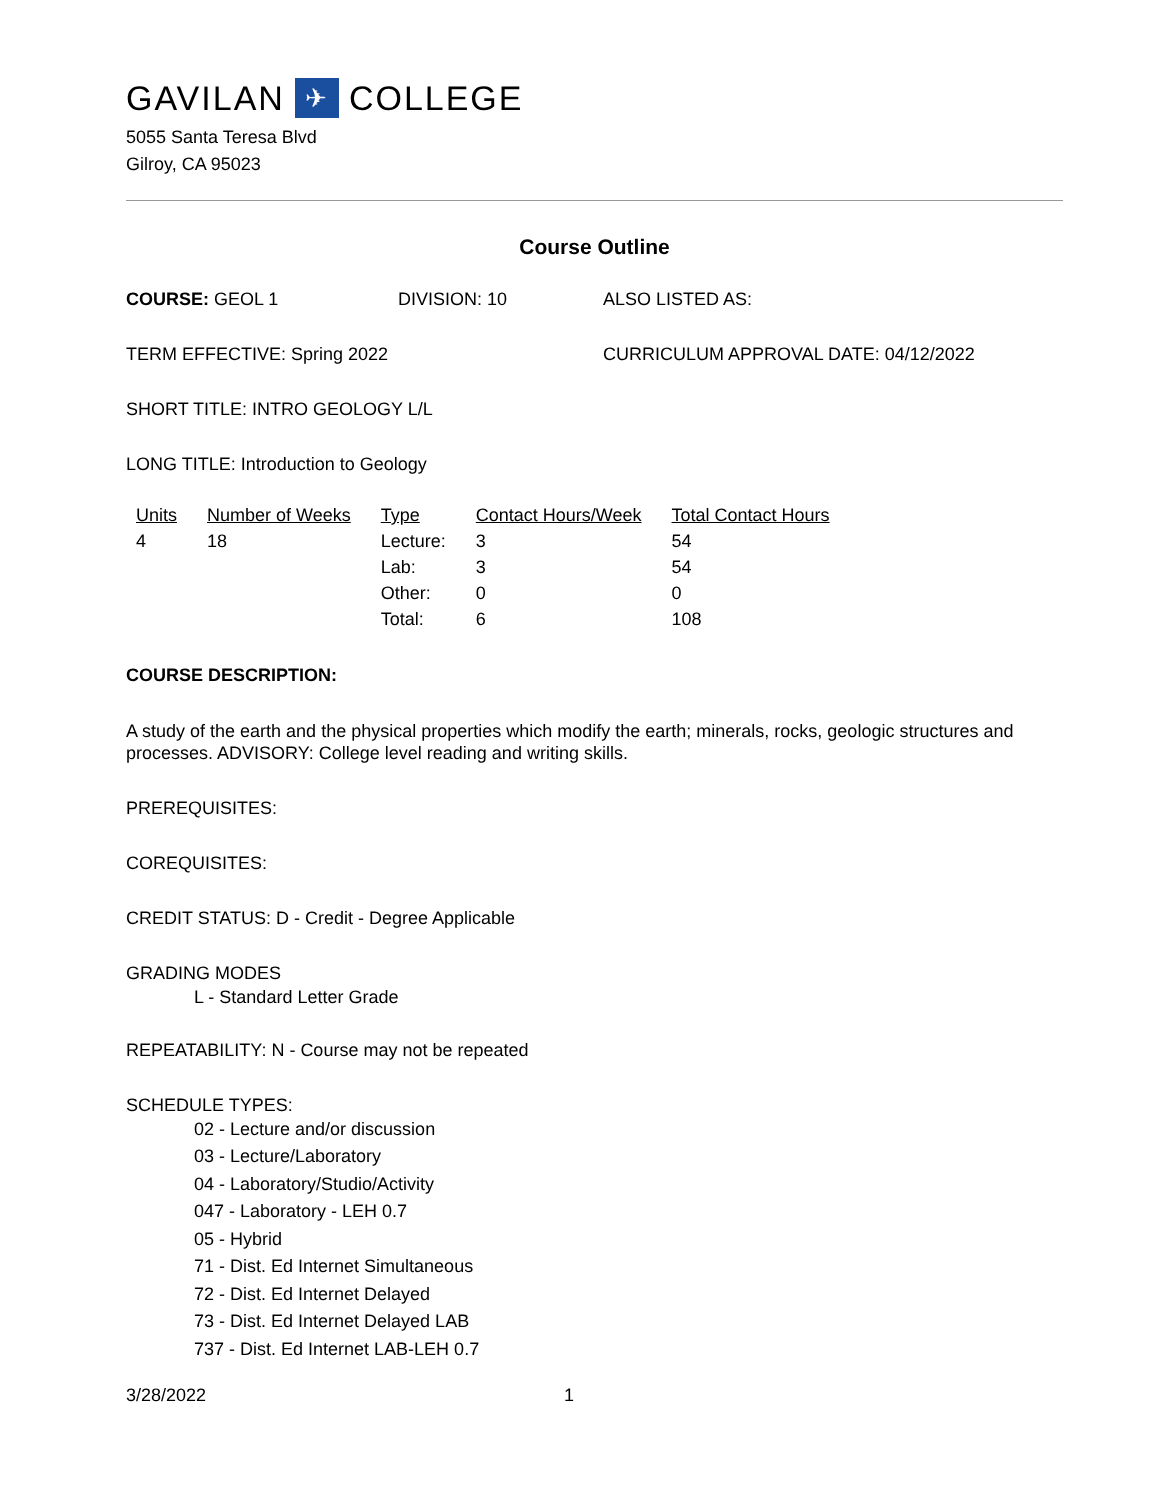GAVILAN ✈ COLLEGE
5055 Santa Teresa Blvd
Gilroy, CA 95023
Course Outline
COURSE: GEOL 1 DIVISION: 10 ALSO LISTED AS:
TERM EFFECTIVE: Spring 2022 CURRICULUM APPROVAL DATE: 04/12/2022
SHORT TITLE: INTRO GEOLOGY L/L
LONG TITLE: Introduction to Geology
| Units | Number of Weeks | Type | Contact Hours/Week | Total Contact Hours |
| --- | --- | --- | --- | --- |
| 4 | 18 | Lecture: | 3 | 54 |
| | | Lab: | 3 | 54 |
| | | Other: | 0 | 0 |
| | | Total: | 6 | 108 |
COURSE DESCRIPTION:
A study of the earth and the physical properties which modify the earth; minerals, rocks, geologic structures and processes. ADVISORY: College level reading and writing skills.
PREREQUISITES:
COREQUISITES:
CREDIT STATUS: D - Credit - Degree Applicable
GRADING MODES
L - Standard Letter Grade
REPEATABILITY: N - Course may not be repeated
SCHEDULE TYPES:
02 - Lecture and/or discussion
03 - Lecture/Laboratory
04 - Laboratory/Studio/Activity
047 - Laboratory - LEH 0.7
05 - Hybrid
71 - Dist. Ed Internet Simultaneous
72 - Dist. Ed Internet Delayed
73 - Dist. Ed Internet Delayed LAB
737 - Dist. Ed Internet LAB-LEH 0.7
3/28/2022 1